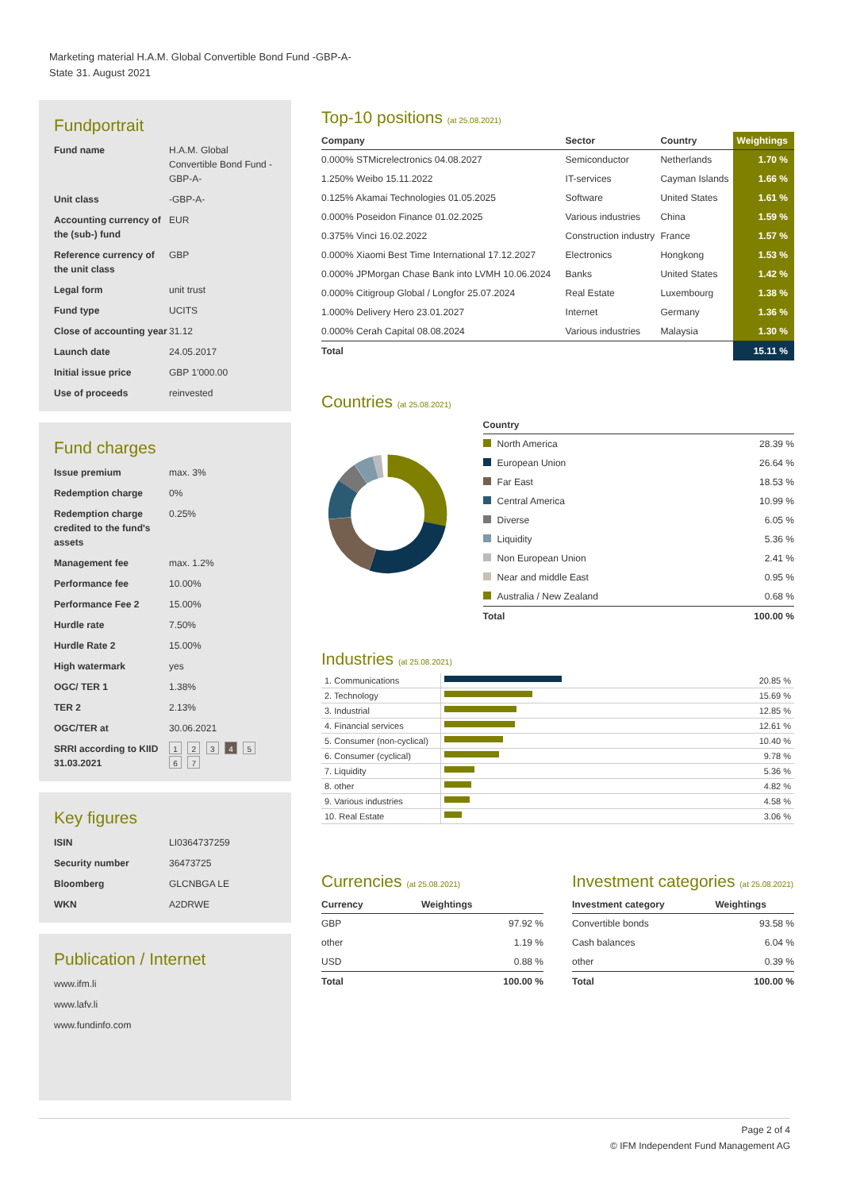Marketing material H.A.M. Global Convertible Bond Fund -GBP-A-
State 31. August 2021
Fundportrait
| Fund name | H.A.M. Global Convertible Bond Fund -GBP-A- |
| Unit class | -GBP-A- |
| Accounting currency of the (sub-) fund | EUR |
| Reference currency of the unit class | GBP |
| Legal form | unit trust |
| Fund type | UCITS |
| Close of accounting year | 31.12 |
| Launch date | 24.05.2017 |
| Initial issue price | GBP 1'000.00 |
| Use of proceeds | reinvested |
Fund charges
| Issue premium | max. 3% |
| Redemption charge | 0% |
| Redemption charge credited to the fund's assets | 0.25% |
| Management fee | max. 1.2% |
| Performance fee | 10.00% |
| Performance Fee 2 | 15.00% |
| Hurdle rate | 7.50% |
| Hurdle Rate 2 | 15.00% |
| High watermark | yes |
| OGC/ TER 1 | 1.38% |
| TER 2 | 2.13% |
| OGC/TER at | 30.06.2021 |
| SRRI according to KIID 31.03.2021 | 1 2 3 4 5 6 7 |
Key figures
| ISIN | LI0364737259 |
| Security number | 36473725 |
| Bloomberg | GLCNBGA LE |
| WKN | A2DRWE |
Publication / Internet
www.ifm.li
www.lafv.li
www.fundinfo.com
Top-10 positions (at 25.08.2021)
| Company | Sector | Country | Weightings |
| --- | --- | --- | --- |
| 0.000% STMicrelectronics 04.08.2027 | Semiconductor | Netherlands | 1.70 % |
| 1.250% Weibo 15.11.2022 | IT-services | Cayman Islands | 1.66 % |
| 0.125% Akamai Technologies 01.05.2025 | Software | United States | 1.61 % |
| 0.000% Poseidon Finance 01.02.2025 | Various industries | China | 1.59 % |
| 0.375% Vinci 16.02.2022 | Construction industry | France | 1.57 % |
| 0.000% Xiaomi Best Time International 17.12.2027 | Electronics | Hongkong | 1.53 % |
| 0.000% JPMorgan Chase Bank into LVMH 10.06.2024 | Banks | United States | 1.42 % |
| 0.000% Citigroup Global / Longfor 25.07.2024 | Real Estate | Luxembourg | 1.38 % |
| 1.000% Delivery Hero 23.01.2027 | Internet | Germany | 1.36 % |
| 0.000% Cerah Capital 08.08.2024 | Various industries | Malaysia | 1.30 % |
| Total | | | 15.11 % |
Countries (at 25.08.2021)
| Country | |
| --- | --- |
| North America | 28.39 % |
| European Union | 26.64 % |
| Far East | 18.53 % |
| Central America | 10.99 % |
| Diverse | 6.05 % |
| Liquidity | 5.36 % |
| Non European Union | 2.41 % |
| Near and middle East | 0.95 % |
| Australia / New Zealand | 0.68 % |
| Total | 100.00 % |
Industries (at 25.08.2021)
| 1. Communications | | 20.85 % |
| 2. Technology | | 15.69 % |
| 3. Industrial | | 12.85 % |
| 4. Financial services | | 12.61 % |
| 5. Consumer (non-cyclical) | | 10.40 % |
| 6. Consumer (cyclical) | | 9.78 % |
| 7. Liquidity | | 5.36 % |
| 8. other | | 4.82 % |
| 9. Various industries | | 4.58 % |
| 10. Real Estate | | 3.06 % |
Currencies (at 25.08.2021)
| Currency | Weightings |
| --- | --- |
| GBP | 97.92 % |
| other | 1.19 % |
| USD | 0.88 % |
| Total | 100.00 % |
Investment categories (at 25.08.2021)
| Investment category | Weightings |
| --- | --- |
| Convertible bonds | 93.58 % |
| Cash balances | 6.04 % |
| other | 0.39 % |
| Total | 100.00 % |
Page 2 of 4
© IFM Independent Fund Management AG